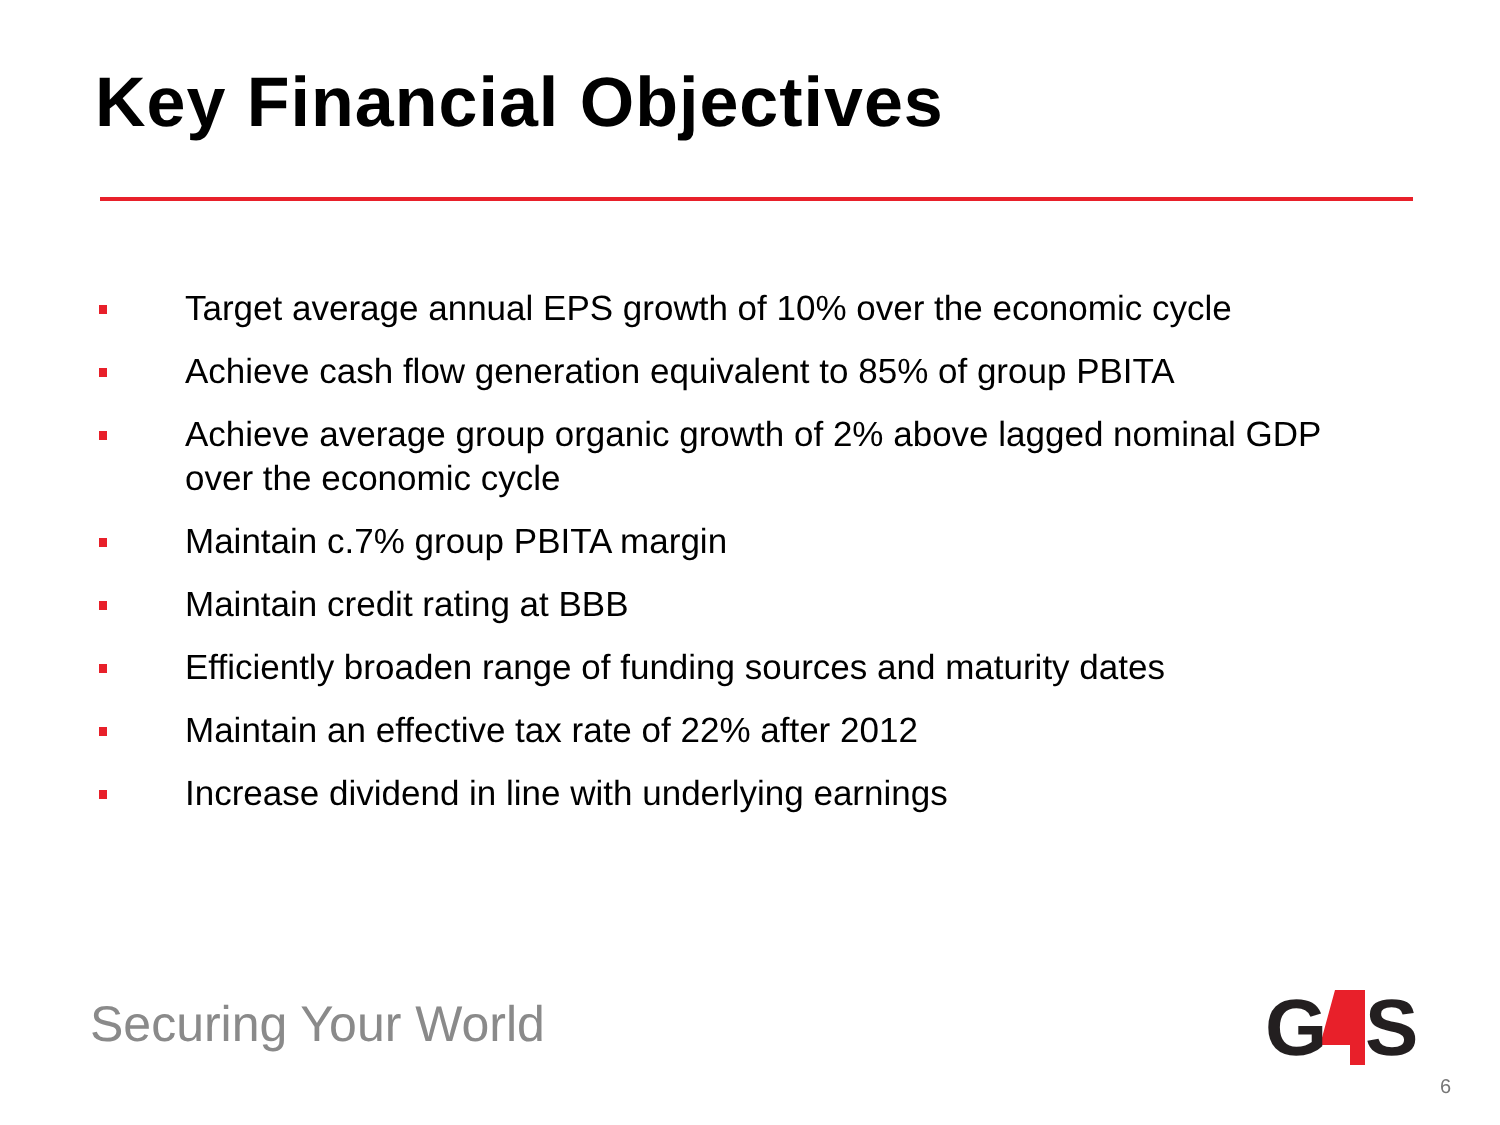Key Financial Objectives
Target average annual EPS growth of 10% over the economic cycle
Achieve cash flow generation equivalent to 85% of group PBITA
Achieve average group organic growth of 2% above lagged nominal GDP over the economic cycle
Maintain c.7% group PBITA margin
Maintain credit rating at BBB
Efficiently broaden range of funding sources and maturity dates
Maintain an effective tax rate of 22% after 2012
Increase dividend in line with underlying earnings
Securing Your World
G
S
6